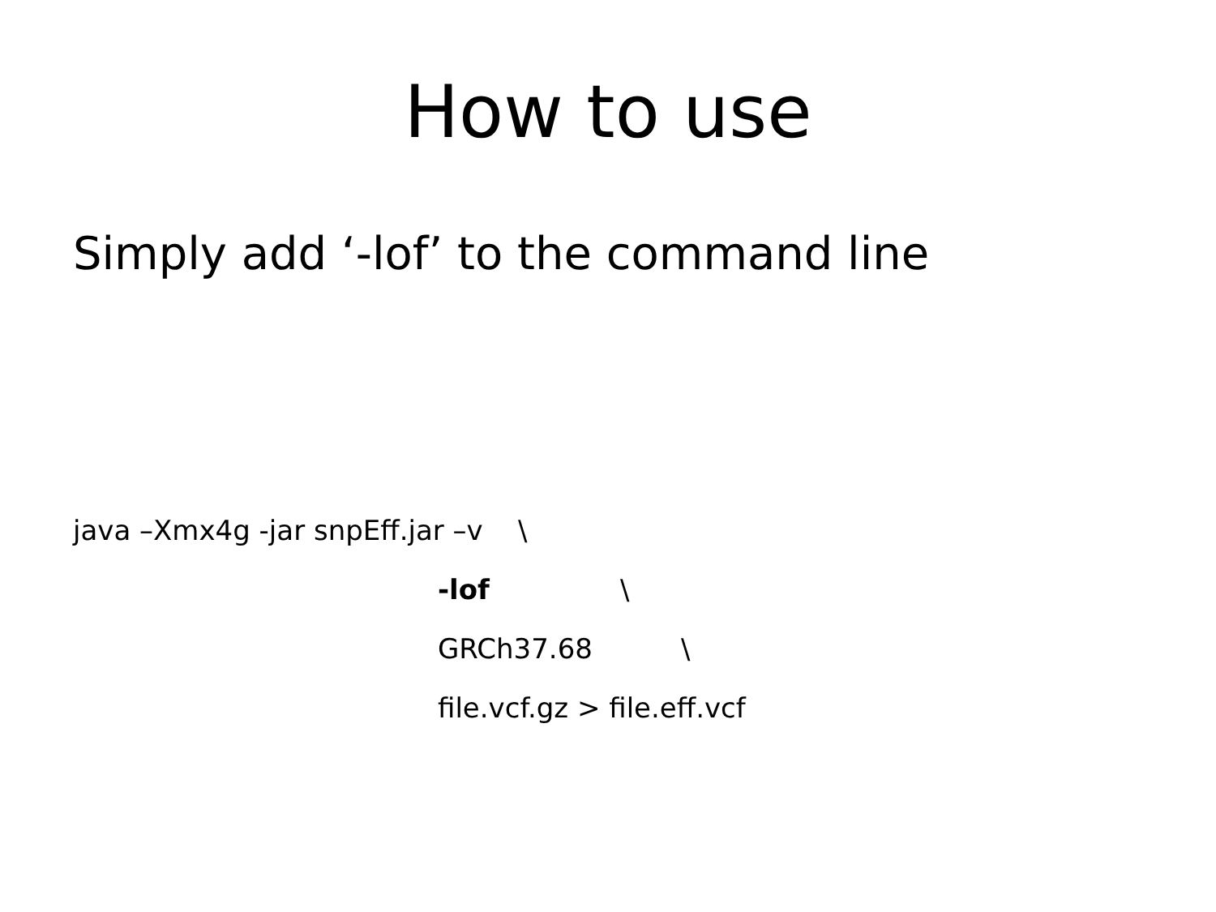How to use
Simply add ‘-lof’ to the command line
java –Xmx4g -jar snpEff.jar –v \
-lof \
GRCh37.68 \
file.vcf.gz > file.eff.vcf